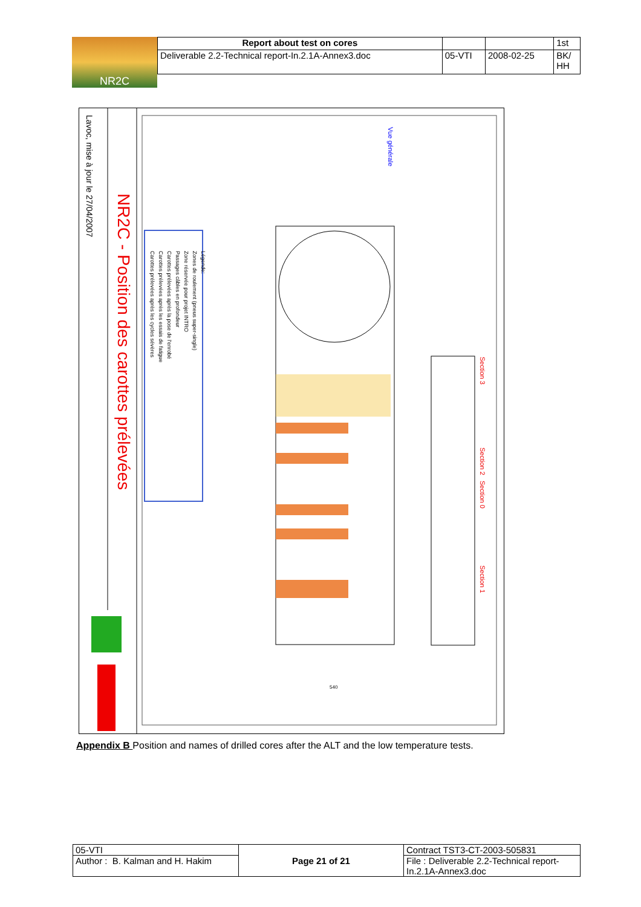NR2C
| Report about test on cores | | | 1st |
| Deliverable 2.2-Technical report-In.2.1A-Annex3.doc | 05-VTI | 2008-02-25 | BK/ HH |
Lavoc, mise à jour le 27/04/2007
NR2C - Position des carottes prélevées
Vue générale
Légende:
Zones de roulement (pneus super-single)
Zone réservée pour projet INTRO
Passages câbles en profondeur
Carottes prélevées après la pose de l'enrobé
Carottes prélevées après les essais de fatigue
Carottes prélevées après les cycles sévères
Section 3
Section 2 Section 0
Section 1
540
Appendix B Position and names of drilled cores after the ALT and the low temperature tests.
| 05-VTI | Page 21 of 21 | Contract TST3-CT-2003-505831 |
| Author : B. Kalman and H. Hakim | | File : Deliverable 2.2-Technical report-In.2.1A-Annex3.doc |